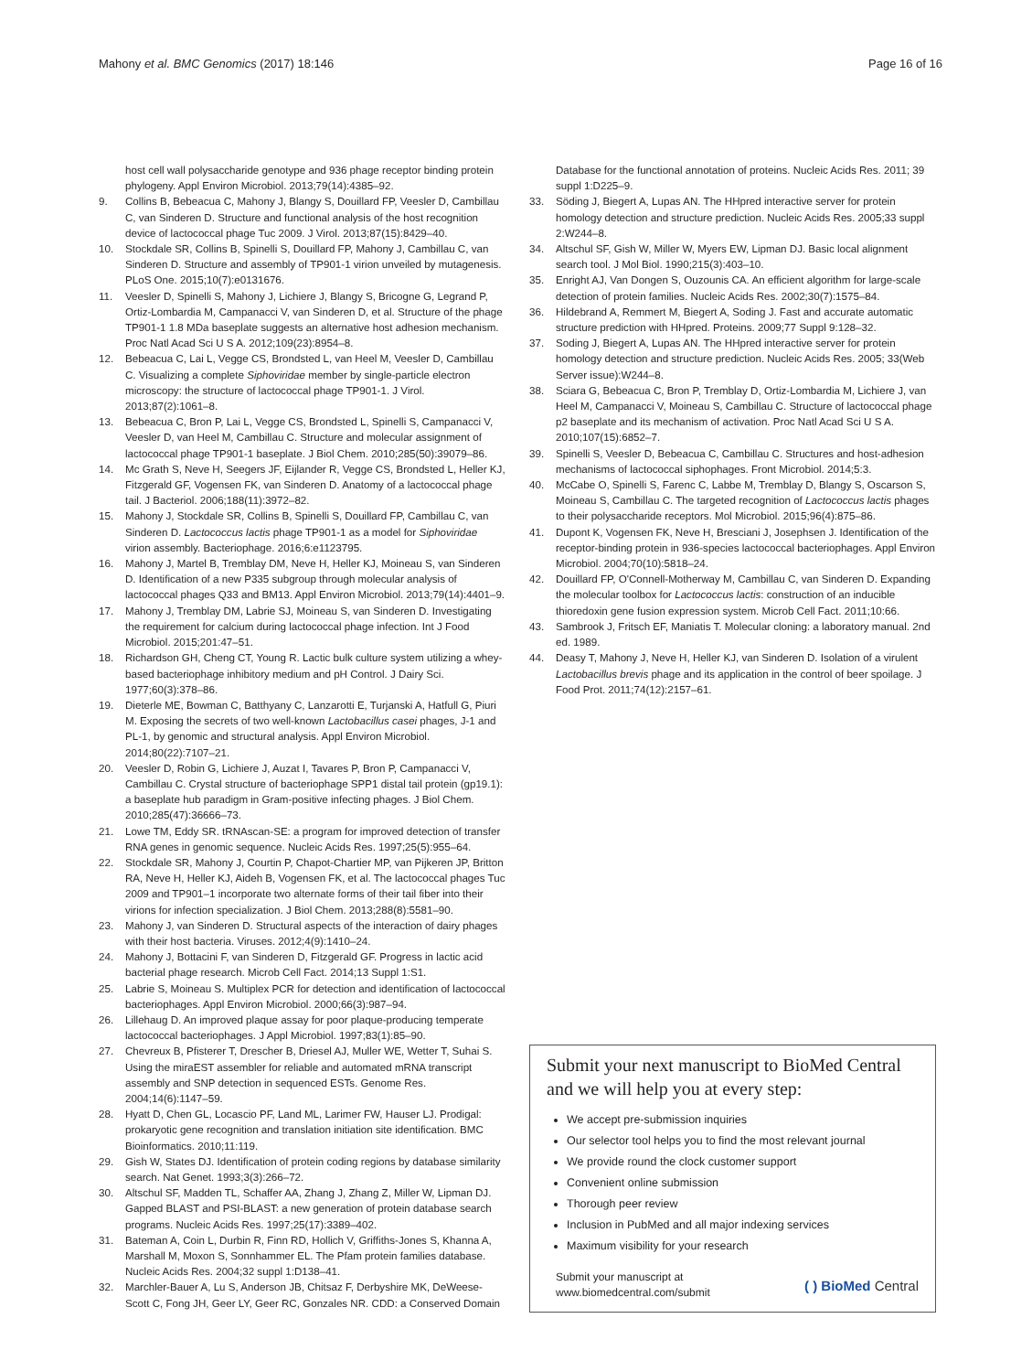Mahony et al. BMC Genomics (2017) 18:146
Page 16 of 16
host cell wall polysaccharide genotype and 936 phage receptor binding protein phylogeny. Appl Environ Microbiol. 2013;79(14):4385–92.
9. Collins B, Bebeacua C, Mahony J, Blangy S, Douillard FP, Veesler D, Cambillau C, van Sinderen D. Structure and functional analysis of the host recognition device of lactococcal phage Tuc 2009. J Virol. 2013;87(15):8429–40.
10. Stockdale SR, Collins B, Spinelli S, Douillard FP, Mahony J, Cambillau C, van Sinderen D. Structure and assembly of TP901-1 virion unveiled by mutagenesis. PLoS One. 2015;10(7):e0131676.
11. Veesler D, Spinelli S, Mahony J, Lichiere J, Blangy S, Bricogne G, Legrand P, Ortiz-Lombardia M, Campanacci V, van Sinderen D, et al. Structure of the phage TP901-1 1.8 MDa baseplate suggests an alternative host adhesion mechanism. Proc Natl Acad Sci U S A. 2012;109(23):8954–8.
12. Bebeacua C, Lai L, Vegge CS, Brondsted L, van Heel M, Veesler D, Cambillau C. Visualizing a complete Siphoviridae member by single-particle electron microscopy: the structure of lactococcal phage TP901-1. J Virol. 2013;87(2):1061–8.
13. Bebeacua C, Bron P, Lai L, Vegge CS, Brondsted L, Spinelli S, Campanacci V, Veesler D, van Heel M, Cambillau C. Structure and molecular assignment of lactococcal phage TP901-1 baseplate. J Biol Chem. 2010;285(50):39079–86.
14. Mc Grath S, Neve H, Seegers JF, Eijlander R, Vegge CS, Brondsted L, Heller KJ, Fitzgerald GF, Vogensen FK, van Sinderen D. Anatomy of a lactococcal phage tail. J Bacteriol. 2006;188(11):3972–82.
15. Mahony J, Stockdale SR, Collins B, Spinelli S, Douillard FP, Cambillau C, van Sinderen D. Lactococcus lactis phage TP901-1 as a model for Siphoviridae virion assembly. Bacteriophage. 2016;6:e1123795.
16. Mahony J, Martel B, Tremblay DM, Neve H, Heller KJ, Moineau S, van Sinderen D. Identification of a new P335 subgroup through molecular analysis of lactococcal phages Q33 and BM13. Appl Environ Microbiol. 2013;79(14):4401–9.
17. Mahony J, Tremblay DM, Labrie SJ, Moineau S, van Sinderen D. Investigating the requirement for calcium during lactococcal phage infection. Int J Food Microbiol. 2015;201:47–51.
18. Richardson GH, Cheng CT, Young R. Lactic bulk culture system utilizing a whey-based bacteriophage inhibitory medium and pH Control. J Dairy Sci. 1977;60(3):378–86.
19. Dieterle ME, Bowman C, Batthyany C, Lanzarotti E, Turjanski A, Hatfull G, Piuri M. Exposing the secrets of two well-known Lactobacillus casei phages, J-1 and PL-1, by genomic and structural analysis. Appl Environ Microbiol. 2014;80(22):7107–21.
20. Veesler D, Robin G, Lichiere J, Auzat I, Tavares P, Bron P, Campanacci V, Cambillau C. Crystal structure of bacteriophage SPP1 distal tail protein (gp19.1): a baseplate hub paradigm in Gram-positive infecting phages. J Biol Chem. 2010;285(47):36666–73.
21. Lowe TM, Eddy SR. tRNAscan-SE: a program for improved detection of transfer RNA genes in genomic sequence. Nucleic Acids Res. 1997;25(5):955–64.
22. Stockdale SR, Mahony J, Courtin P, Chapot-Chartier MP, van Pijkeren JP, Britton RA, Neve H, Heller KJ, Aideh B, Vogensen FK, et al. The lactococcal phages Tuc 2009 and TP901–1 incorporate two alternate forms of their tail fiber into their virions for infection specialization. J Biol Chem. 2013;288(8):5581–90.
23. Mahony J, van Sinderen D. Structural aspects of the interaction of dairy phages with their host bacteria. Viruses. 2012;4(9):1410–24.
24. Mahony J, Bottacini F, van Sinderen D, Fitzgerald GF. Progress in lactic acid bacterial phage research. Microb Cell Fact. 2014;13 Suppl 1:S1.
25. Labrie S, Moineau S. Multiplex PCR for detection and identification of lactococcal bacteriophages. Appl Environ Microbiol. 2000;66(3):987–94.
26. Lillehaug D. An improved plaque assay for poor plaque-producing temperate lactococcal bacteriophages. J Appl Microbiol. 1997;83(1):85–90.
27. Chevreux B, Pfisterer T, Drescher B, Driesel AJ, Muller WE, Wetter T, Suhai S. Using the miraEST assembler for reliable and automated mRNA transcript assembly and SNP detection in sequenced ESTs. Genome Res. 2004;14(6):1147–59.
28. Hyatt D, Chen GL, Locascio PF, Land ML, Larimer FW, Hauser LJ. Prodigal: prokaryotic gene recognition and translation initiation site identification. BMC Bioinformatics. 2010;11:119.
29. Gish W, States DJ. Identification of protein coding regions by database similarity search. Nat Genet. 1993;3(3):266–72.
30. Altschul SF, Madden TL, Schaffer AA, Zhang J, Zhang Z, Miller W, Lipman DJ. Gapped BLAST and PSI-BLAST: a new generation of protein database search programs. Nucleic Acids Res. 1997;25(17):3389–402.
31. Bateman A, Coin L, Durbin R, Finn RD, Hollich V, Griffiths-Jones S, Khanna A, Marshall M, Moxon S, Sonnhammer EL. The Pfam protein families database. Nucleic Acids Res. 2004;32 suppl 1:D138–41.
32. Marchler-Bauer A, Lu S, Anderson JB, Chitsaz F, Derbyshire MK, DeWeese-Scott C, Fong JH, Geer LY, Geer RC, Gonzales NR. CDD: a Conserved Domain
Database for the functional annotation of proteins. Nucleic Acids Res. 2011; 39 suppl 1:D225–9.
33. Söding J, Biegert A, Lupas AN. The HHpred interactive server for protein homology detection and structure prediction. Nucleic Acids Res. 2005;33 suppl 2:W244–8.
34. Altschul SF, Gish W, Miller W, Myers EW, Lipman DJ. Basic local alignment search tool. J Mol Biol. 1990;215(3):403–10.
35. Enright AJ, Van Dongen S, Ouzounis CA. An efficient algorithm for large-scale detection of protein families. Nucleic Acids Res. 2002;30(7):1575–84.
36. Hildebrand A, Remmert M, Biegert A, Soding J. Fast and accurate automatic structure prediction with HHpred. Proteins. 2009;77 Suppl 9:128–32.
37. Soding J, Biegert A, Lupas AN. The HHpred interactive server for protein homology detection and structure prediction. Nucleic Acids Res. 2005; 33(Web Server issue):W244–8.
38. Sciara G, Bebeacua C, Bron P, Tremblay D, Ortiz-Lombardia M, Lichiere J, van Heel M, Campanacci V, Moineau S, Cambillau C. Structure of lactococcal phage p2 baseplate and its mechanism of activation. Proc Natl Acad Sci U S A. 2010;107(15):6852–7.
39. Spinelli S, Veesler D, Bebeacua C, Cambillau C. Structures and host-adhesion mechanisms of lactococcal siphophages. Front Microbiol. 2014;5:3.
40. McCabe O, Spinelli S, Farenc C, Labbe M, Tremblay D, Blangy S, Oscarson S, Moineau S, Cambillau C. The targeted recognition of Lactococcus lactis phages to their polysaccharide receptors. Mol Microbiol. 2015;96(4):875–86.
41. Dupont K, Vogensen FK, Neve H, Bresciani J, Josephsen J. Identification of the receptor-binding protein in 936-species lactococcal bacteriophages. Appl Environ Microbiol. 2004;70(10):5818–24.
42. Douillard FP, O'Connell-Motherway M, Cambillau C, van Sinderen D. Expanding the molecular toolbox for Lactococcus lactis: construction of an inducible thioredoxin gene fusion expression system. Microb Cell Fact. 2011;10:66.
43. Sambrook J, Fritsch EF, Maniatis T. Molecular cloning: a laboratory manual. 2nd ed. 1989.
44. Deasy T, Mahony J, Neve H, Heller KJ, van Sinderen D. Isolation of a virulent Lactobacillus brevis phage and its application in the control of beer spoilage. J Food Prot. 2011;74(12):2157–61.
Submit your next manuscript to BioMed Central and we will help you at every step:
We accept pre-submission inquiries
Our selector tool helps you to find the most relevant journal
We provide round the clock customer support
Convenient online submission
Thorough peer review
Inclusion in PubMed and all major indexing services
Maximum visibility for your research
Submit your manuscript at
www.biomedcentral.com/submit
( ) BioMed Central